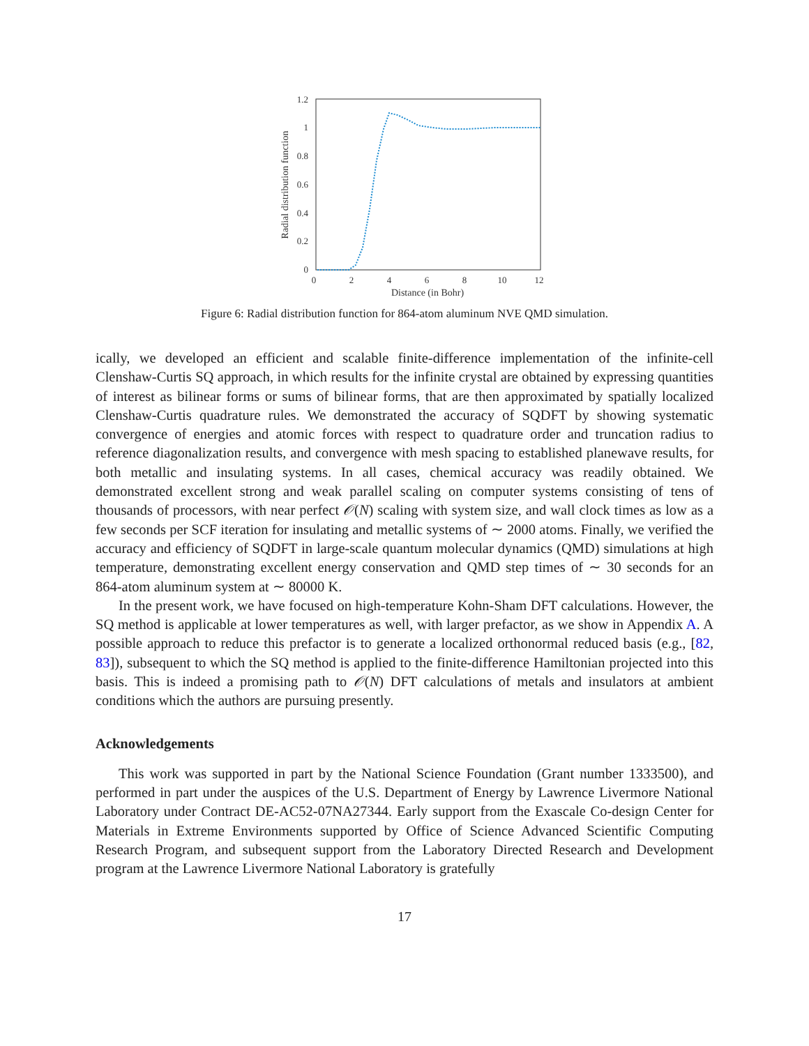1.2
1
0.8
0.6
0.4
0.2
0
0
2
4
6
8
10
12
Distance (in Bohr)
Radial distribution function
Figure 6: Radial distribution function for 864-atom aluminum NVE QMD simulation.
ically, we developed an efficient and scalable finite-difference implementation of the infinite-cell Clenshaw-Curtis SQ approach, in which results for the infinite crystal are obtained by expressing quantities of interest as bilinear forms or sums of bilinear forms, that are then approximated by spatially localized Clenshaw-Curtis quadrature rules. We demonstrated the accuracy of SQDFT by showing systematic convergence of energies and atomic forces with respect to quadrature order and truncation radius to reference diagonalization results, and convergence with mesh spacing to established planewave results, for both metallic and insulating systems. In all cases, chemical accuracy was readily obtained. We demonstrated excellent strong and weak parallel scaling on computer systems consisting of tens of thousands of processors, with near perfect 𝒪(N) scaling with system size, and wall clock times as low as a few seconds per SCF iteration for insulating and metallic systems of ∼ 2000 atoms. Finally, we verified the accuracy and efficiency of SQDFT in large-scale quantum molecular dynamics (QMD) simulations at high temperature, demonstrating excellent energy conservation and QMD step times of ∼ 30 seconds for an 864-atom aluminum system at ∼ 80000 K.
In the present work, we have focused on high-temperature Kohn-Sham DFT calculations. However, the SQ method is applicable at lower temperatures as well, with larger prefactor, as we show in Appendix A. A possible approach to reduce this prefactor is to generate a localized orthonormal reduced basis (e.g., [82, 83]), subsequent to which the SQ method is applied to the finite-difference Hamiltonian projected into this basis. This is indeed a promising path to 𝒪(N) DFT calculations of metals and insulators at ambient conditions which the authors are pursuing presently.
Acknowledgements
This work was supported in part by the National Science Foundation (Grant number 1333500), and performed in part under the auspices of the U.S. Department of Energy by Lawrence Livermore National Laboratory under Contract DE-AC52-07NA27344. Early support from the Exascale Co-design Center for Materials in Extreme Environments supported by Office of Science Advanced Scientific Computing Research Program, and subsequent support from the Laboratory Directed Research and Development program at the Lawrence Livermore National Laboratory is gratefully
17